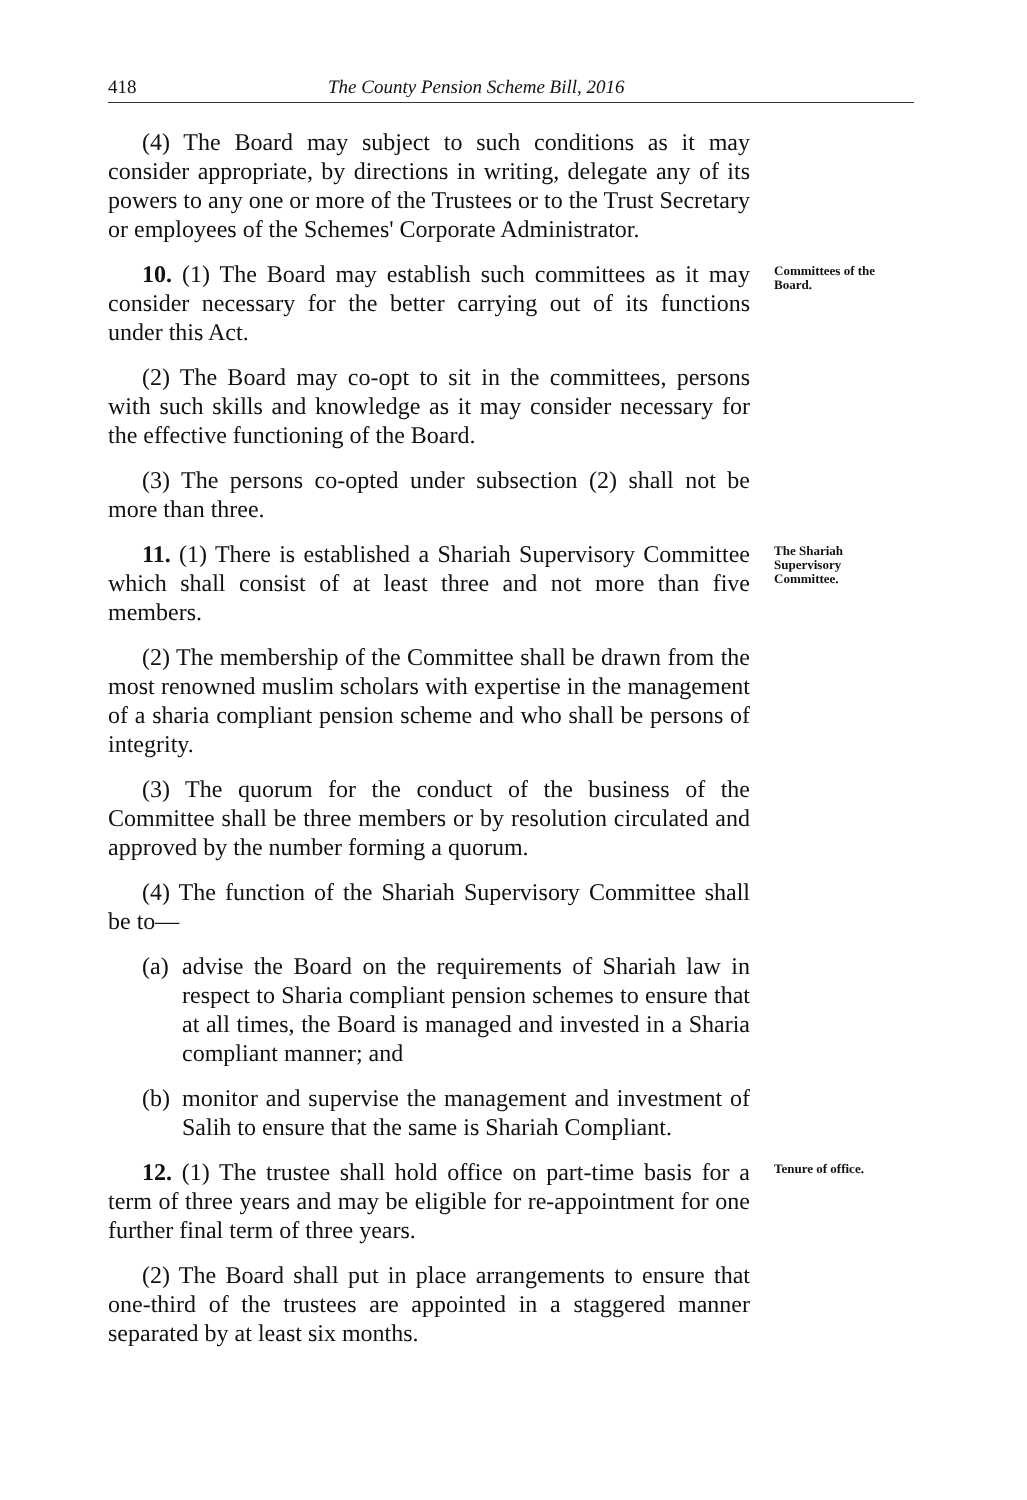418 The County Pension Scheme Bill, 2016
(4) The Board may subject to such conditions as it may consider appropriate, by directions in writing, delegate any of its powers to any one or more of the Trustees or to the Trust Secretary or employees of the Schemes' Corporate Administrator.
10. (1) The Board may establish such committees as it may consider necessary for the better carrying out of its functions under this Act.
Committees of the Board.
(2) The Board may co-opt to sit in the committees, persons with such skills and knowledge as it may consider necessary for the effective functioning of the Board.
(3) The persons co-opted under subsection (2) shall not be more than three.
11. (1) There is established a Shariah Supervisory Committee which shall consist of at least three and not more than five members.
The Shariah Supervisory Committee.
(2) The membership of the Committee shall be drawn from the most renowned muslim scholars with expertise in the management of a sharia compliant pension scheme and who shall be persons of integrity.
(3) The quorum for the conduct of the business of the Committee shall be three members or by resolution circulated and approved by the number forming a quorum.
(4) The function of the Shariah Supervisory Committee shall be to—
(a) advise the Board on the requirements of Shariah law in respect to Sharia compliant pension schemes to ensure that at all times, the Board is managed and invested in a Sharia compliant manner; and
(b) monitor and supervise the management and investment of Salih to ensure that the same is Shariah Compliant.
12. (1) The trustee shall hold office on part-time basis for a term of three years and may be eligible for re-appointment for one further final term of three years.
Tenure of office.
(2) The Board shall put in place arrangements to ensure that one-third of the trustees are appointed in a staggered manner separated by at least six months.